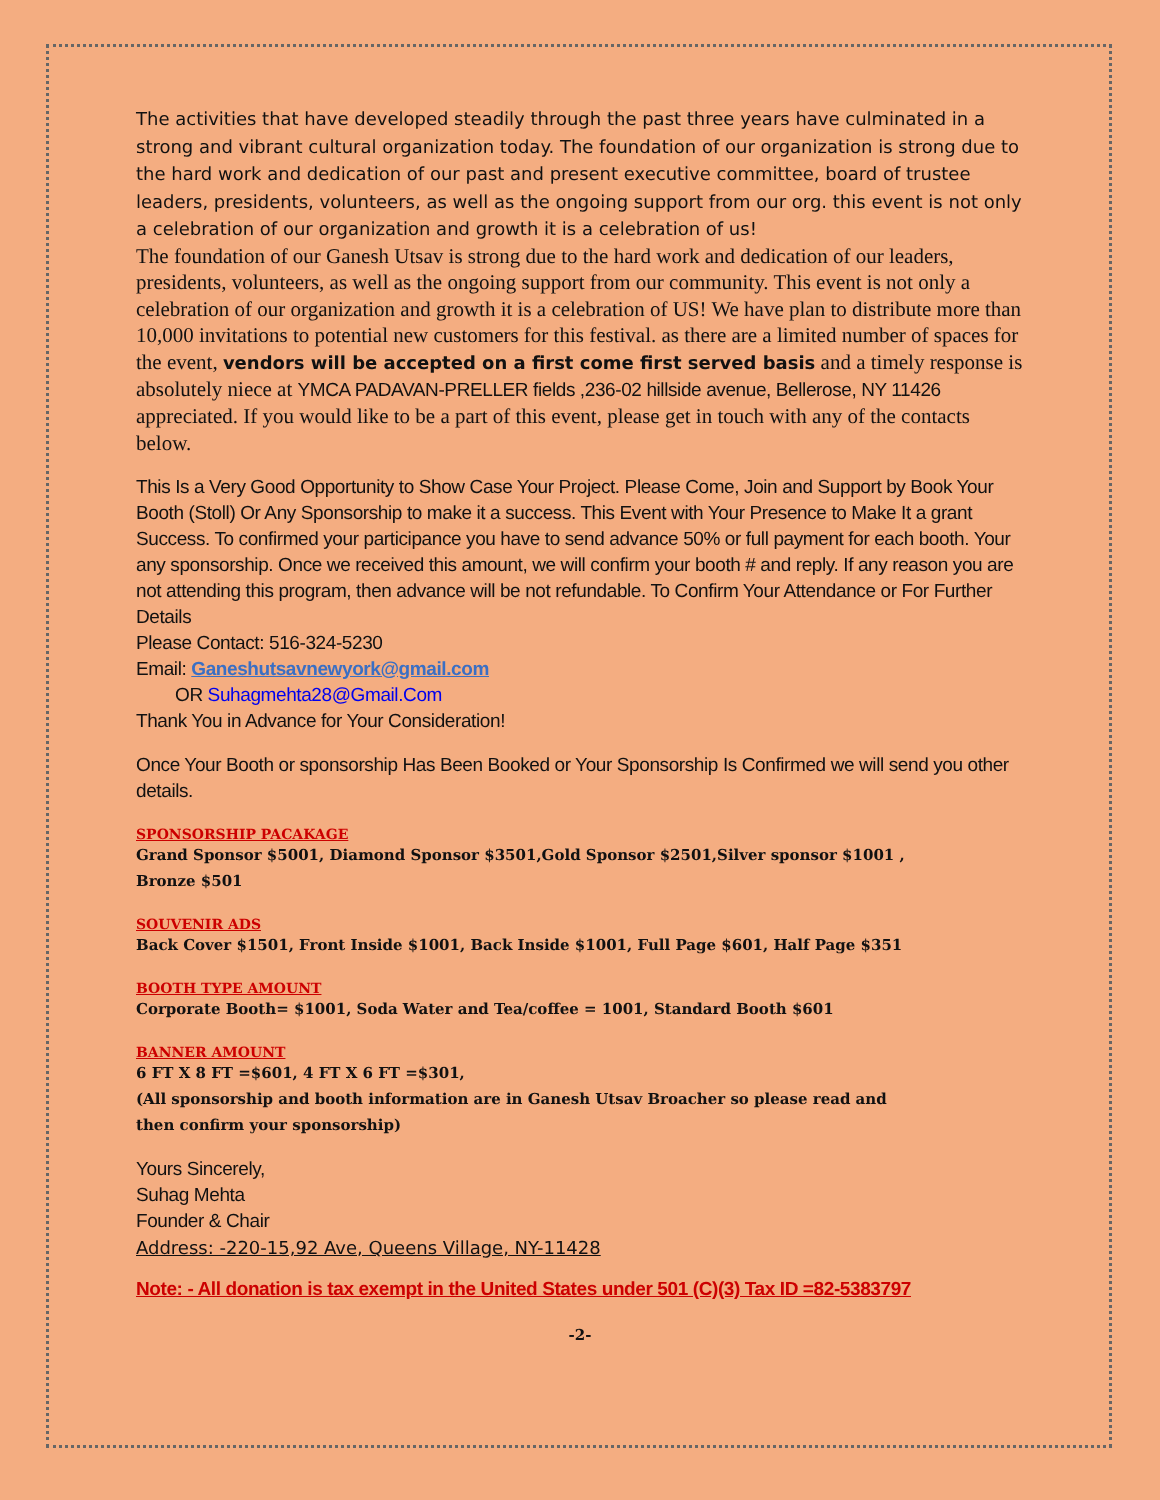The activities that have developed steadily through the past three years have culminated in a strong and vibrant cultural organization today. The foundation of our organization is strong due to the hard work and dedication of our past and present executive committee, board of trustee leaders, presidents, volunteers, as well as the ongoing support from our org. this event is not only a celebration of our organization and growth it is a celebration of us!
The foundation of our Ganesh Utsav is strong due to the hard work and dedication of our leaders, presidents, volunteers, as well as the ongoing support from our community. This event is not only a celebration of our organization and growth it is a celebration of US! We have plan to distribute more than 10,000 invitations to potential new customers for this festival. as there are a limited number of spaces for the event, vendors will be accepted on a first come first served basis and a timely response is absolutely niece at YMCA PADAVAN-PRELLER fields ,236-02 hillside avenue, Bellerose, NY 11426 appreciated. If you would like to be a part of this event, please get in touch with any of the contacts below.
This Is a Very Good Opportunity to Show Case Your Project. Please Come, Join and Support by Book Your Booth (Stoll) Or Any Sponsorship to make it a success. This Event with Your Presence to Make It a grant Success. To confirmed your participance you have to send advance 50% or full payment for each booth. Your any sponsorship. Once we received this amount, we will confirm your booth # and reply. If any reason you are not attending this program, then advance will be not refundable. To Confirm Your Attendance or For Further Details
Please Contact: 516-324-5230
Email: Ganeshutsavnewyork@gmail.com
OR Suhagmehta28@Gmail.Com
Thank You in Advance for Your Consideration!
Once Your Booth or sponsorship Has Been Booked or Your Sponsorship Is Confirmed we will send you other details.
SPONSORSHIP PACAKAGE
Grand Sponsor $5001, Diamond Sponsor $3501,Gold Sponsor $2501,Silver sponsor $1001 ,
Bronze $501
SOUVENIR ADS
Back Cover $1501, Front Inside $1001, Back Inside $1001, Full Page $601, Half Page $351
BOOTH TYPE AMOUNT
Corporate Booth= $1001, Soda Water and Tea/coffee = 1001, Standard Booth $601
BANNER AMOUNT
6 FT X 8 FT =$601, 4 FT X 6 FT =$301,
(All sponsorship and booth information are in Ganesh Utsav Broacher so please read and
then confirm your sponsorship)
Yours Sincerely,
Suhag Mehta
Founder & Chair
Address: -220-15,92 Ave, Queens Village, NY-11428
Note: - All donation is tax exempt in the United States under 501 (C)(3) Tax ID =82-5383797
-2-